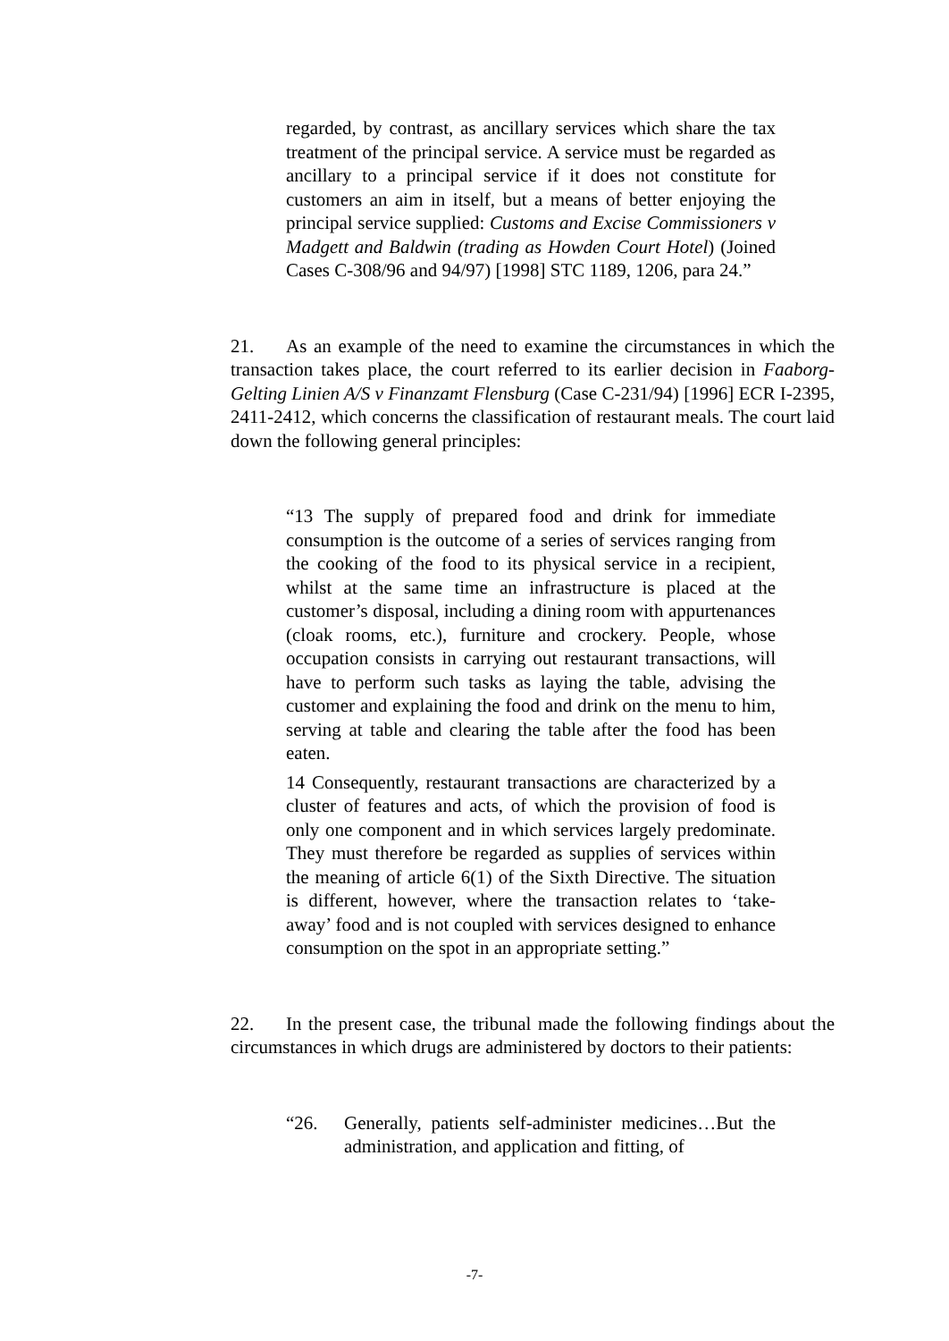regarded, by contrast, as ancillary services which share the tax treatment of the principal service. A service must be regarded as ancillary to a principal service if it does not constitute for customers an aim in itself, but a means of better enjoying the principal service supplied: Customs and Excise Commissioners v Madgett and Baldwin (trading as Howden Court Hotel) (Joined Cases C-308/96 and 94/97) [1998] STC 1189, 1206, para 24.”
21. As an example of the need to examine the circumstances in which the transaction takes place, the court referred to its earlier decision in Faaborg-Gelting Linien A/S v Finanzamt Flensburg (Case C-231/94) [1996] ECR I-2395, 2411-2412, which concerns the classification of restaurant meals. The court laid down the following general principles:
“13 The supply of prepared food and drink for immediate consumption is the outcome of a series of services ranging from the cooking of the food to its physical service in a recipient, whilst at the same time an infrastructure is placed at the customer’s disposal, including a dining room with appurtenances (cloak rooms, etc.), furniture and crockery. People, whose occupation consists in carrying out restaurant transactions, will have to perform such tasks as laying the table, advising the customer and explaining the food and drink on the menu to him, serving at table and clearing the table after the food has been eaten.
14 Consequently, restaurant transactions are characterized by a cluster of features and acts, of which the provision of food is only one component and in which services largely predominate. They must therefore be regarded as supplies of services within the meaning of article 6(1) of the Sixth Directive. The situation is different, however, where the transaction relates to ‘take-away’ food and is not coupled with services designed to enhance consumption on the spot in an appropriate setting.”
22. In the present case, the tribunal made the following findings about the circumstances in which drugs are administered by doctors to their patients:
“26. Generally, patients self-administer medicines…But the administration, and application and fitting, of
-7-